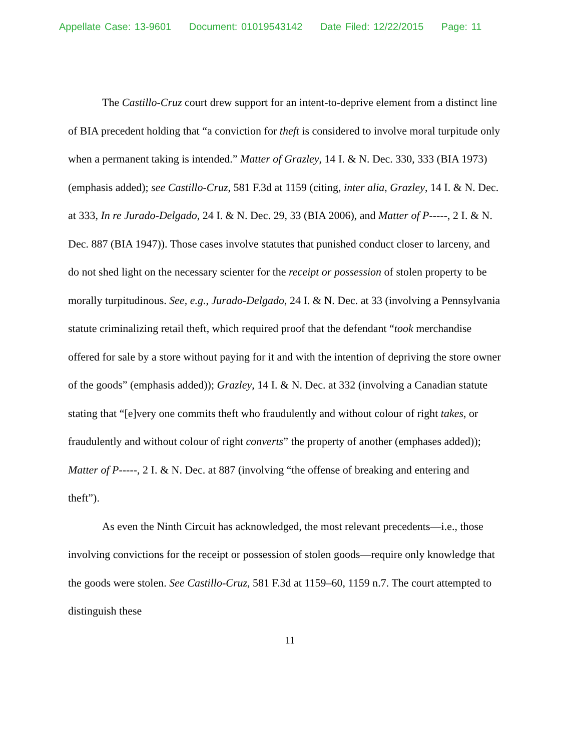Appellate Case: 13-9601 Document: 01019543142 Date Filed: 12/22/2015 Page: 11
The Castillo-Cruz court drew support for an intent-to-deprive element from a distinct line of BIA precedent holding that “a conviction for theft is considered to involve moral turpitude only when a permanent taking is intended.” Matter of Grazley, 14 I. & N. Dec. 330, 333 (BIA 1973) (emphasis added); see Castillo-Cruz, 581 F.3d at 1159 (citing, inter alia, Grazley, 14 I. & N. Dec. at 333, In re Jurado-Delgado, 24 I. & N. Dec. 29, 33 (BIA 2006), and Matter of P-----, 2 I. & N. Dec. 887 (BIA 1947)). Those cases involve statutes that punished conduct closer to larceny, and do not shed light on the necessary scienter for the receipt or possession of stolen property to be morally turpitudinous. See, e.g., Jurado-Delgado, 24 I. & N. Dec. at 33 (involving a Pennsylvania statute criminalizing retail theft, which required proof that the defendant “took merchandise offered for sale by a store without paying for it and with the intention of depriving the store owner of the goods” (emphasis added)); Grazley, 14 I. & N. Dec. at 332 (involving a Canadian statute stating that “[e]very one commits theft who fraudulently and without colour of right takes, or fraudulently and without colour of right converts” the property of another (emphases added)); Matter of P-----, 2 I. & N. Dec. at 887 (involving “the offense of breaking and entering and theft”).
As even the Ninth Circuit has acknowledged, the most relevant precedents—i.e., those involving convictions for the receipt or possession of stolen goods—require only knowledge that the goods were stolen. See Castillo-Cruz, 581 F.3d at 1159–60, 1159 n.7. The court attempted to distinguish these
11